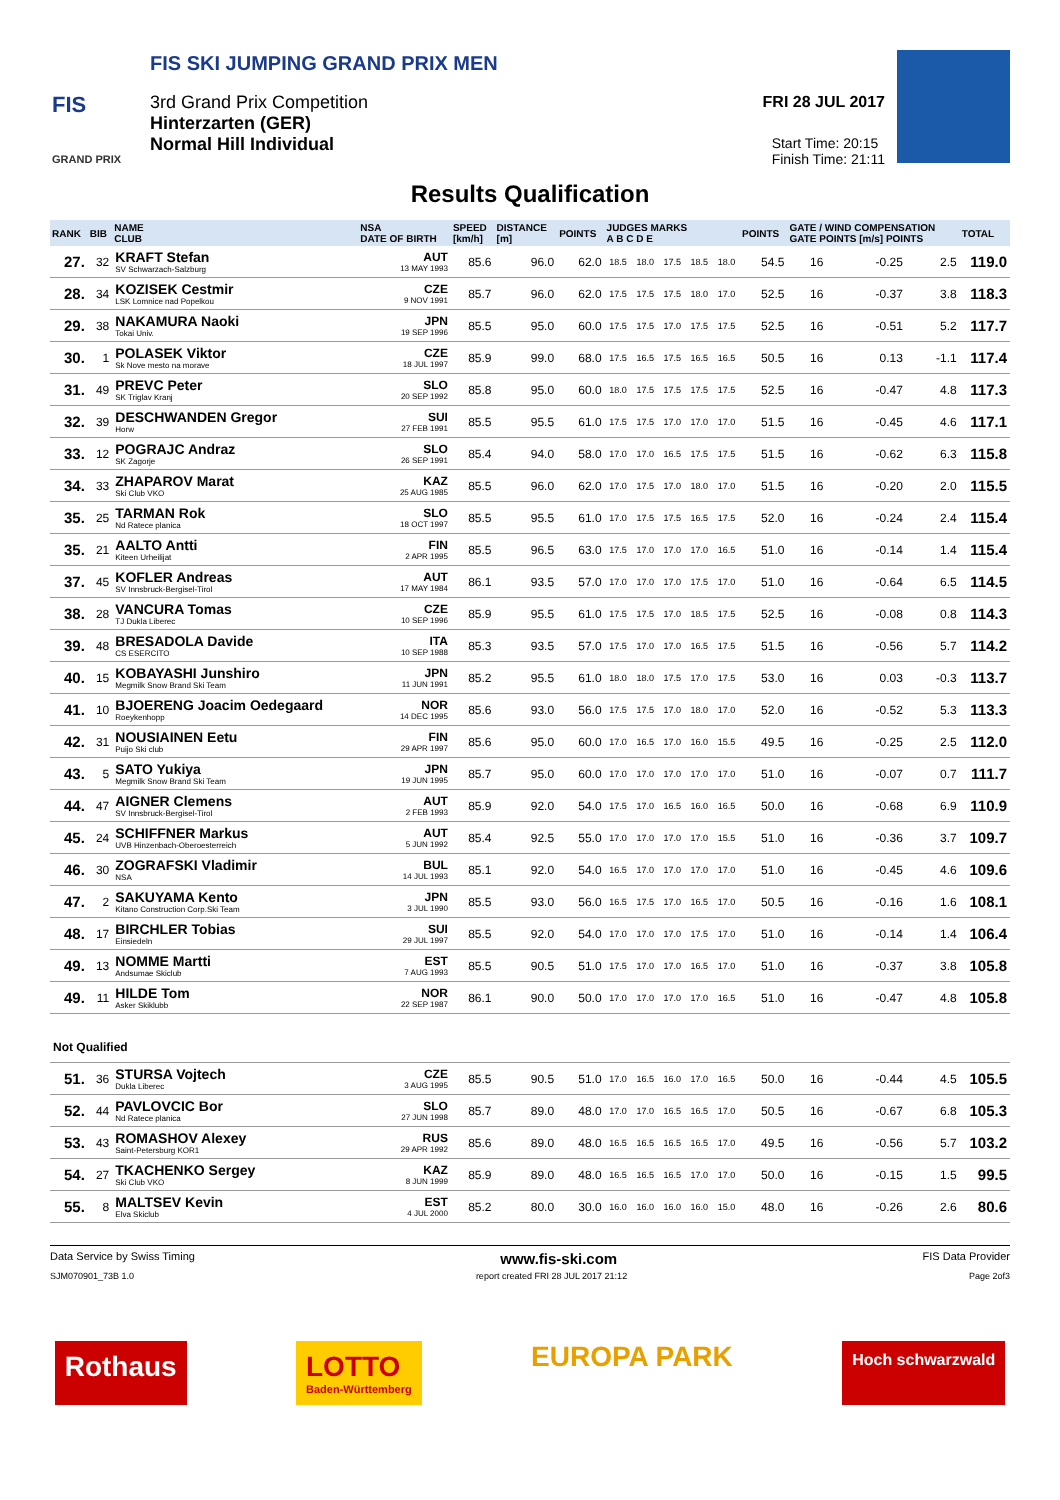FIS SKI JUMPING GRAND PRIX MEN
FIS
3rd Grand Prix Competition
Hinterzarten (GER)
Normal Hill Individual
GRAND PRIX
FRI 28 JUL 2017
Start Time: 20:15
Finish Time: 21:11
Results Qualification
| RANK | BIB | NAME CLUB | NSA DATE OF BIRTH | SPEED [km/h] | DISTANCE [m] | POINTS | JUDGES MARKS A B C D E | | | | | POINTS | GATE / WIND COMPENSATION GATE POINTS [m/s] POINTS | | | | TOTAL |
| --- | --- | --- | --- | --- | --- | --- | --- | --- | --- | --- | --- | --- | --- | --- | --- | --- | --- |
| 27. | 32 | KRAFT Stefan SV Schwarzach-Salzburg | AUT 13 MAY 1993 | 85.6 | 96.0 | 62.0 | 18.5 | 18.0 | 17.5 | 18.5 | 18.0 | 54.5 | 16 | | -0.25 | 2.5 | 119.0 |
| 28. | 34 | KOZISEK Cestmir LSK Lomnice nad Popelkou | CZE 9 NOV 1991 | 85.7 | 96.0 | 62.0 | 17.5 | 17.5 | 17.5 | 18.0 | 17.0 | 52.5 | 16 | | -0.37 | 3.8 | 118.3 |
| 29. | 38 | NAKAMURA Naoki Tokai Univ. | JPN 19 SEP 1996 | 85.5 | 95.0 | 60.0 | 17.5 | 17.5 | 17.0 | 17.5 | 17.5 | 52.5 | 16 | | -0.51 | 5.2 | 117.7 |
| 30. | 1 | POLASEK Viktor Sk Nove mesto na morave | CZE 18 JUL 1997 | 85.9 | 99.0 | 68.0 | 17.5 | 16.5 | 17.5 | 16.5 | 16.5 | 50.5 | 16 | | 0.13 | -1.1 | 117.4 |
| 31. | 49 | PREVC Peter SK Triglav Kranj | SLO 20 SEP 1992 | 85.8 | 95.0 | 60.0 | 18.0 | 17.5 | 17.5 | 17.5 | 17.5 | 52.5 | 16 | | -0.47 | 4.8 | 117.3 |
| 32. | 39 | DESCHWANDEN Gregor Horw | SUI 27 FEB 1991 | 85.5 | 95.5 | 61.0 | 17.5 | 17.5 | 17.0 | 17.0 | 17.0 | 51.5 | 16 | | -0.45 | 4.6 | 117.1 |
| 33. | 12 | POGRAJC Andraz SK Zagorje | SLO 26 SEP 1991 | 85.4 | 94.0 | 58.0 | 17.0 | 17.0 | 16.5 | 17.5 | 17.5 | 51.5 | 16 | | -0.62 | 6.3 | 115.8 |
| 34. | 33 | ZHAPAROV Marat Ski Club VKO | KAZ 25 AUG 1985 | 85.5 | 96.0 | 62.0 | 17.0 | 17.5 | 17.0 | 18.0 | 17.0 | 51.5 | 16 | | -0.20 | 2.0 | 115.5 |
| 35. | 25 | TARMAN Rok Nd Ratece planica | SLO 18 OCT 1997 | 85.5 | 95.5 | 61.0 | 17.0 | 17.5 | 17.5 | 16.5 | 17.5 | 52.0 | 16 | | -0.24 | 2.4 | 115.4 |
| 35. | 21 | AALTO Antti Kiteen Urheilijat | FIN 2 APR 1995 | 85.5 | 96.5 | 63.0 | 17.5 | 17.0 | 17.0 | 17.0 | 16.5 | 51.0 | 16 | | -0.14 | 1.4 | 115.4 |
| 37. | 45 | KOFLER Andreas SV Innsbruck-Bergisel-Tirol | AUT 17 MAY 1984 | 86.1 | 93.5 | 57.0 | 17.0 | 17.0 | 17.0 | 17.5 | 17.0 | 51.0 | 16 | | -0.64 | 6.5 | 114.5 |
| 38. | 28 | VANCURA Tomas TJ Dukla Liberec | CZE 10 SEP 1996 | 85.9 | 95.5 | 61.0 | 17.5 | 17.5 | 17.0 | 18.5 | 17.5 | 52.5 | 16 | | -0.08 | 0.8 | 114.3 |
| 39. | 48 | BRESADOLA Davide CS ESERCITO | ITA 10 SEP 1988 | 85.3 | 93.5 | 57.0 | 17.5 | 17.0 | 17.0 | 16.5 | 17.5 | 51.5 | 16 | | -0.56 | 5.7 | 114.2 |
| 40. | 15 | KOBAYASHI Junshiro Megmilk Snow Brand Ski Team | JPN 11 JUN 1991 | 85.2 | 95.5 | 61.0 | 18.0 | 18.0 | 17.5 | 17.0 | 17.5 | 53.0 | 16 | | 0.03 | -0.3 | 113.7 |
| 41. | 10 | BJOERENG Joacim Oedegaard Roeykenhopp | NOR 14 DEC 1995 | 85.6 | 93.0 | 56.0 | 17.5 | 17.5 | 17.0 | 18.0 | 17.0 | 52.0 | 16 | | -0.52 | 5.3 | 113.3 |
| 42. | 31 | NOUSIAINEN Eetu Puijo Ski club | FIN 29 APR 1997 | 85.6 | 95.0 | 60.0 | 17.0 | 16.5 | 17.0 | 16.0 | 15.5 | 49.5 | 16 | | -0.25 | 2.5 | 112.0 |
| 43. | 5 | SATO Yukiya Megmilk Snow Brand Ski Team | JPN 19 JUN 1995 | 85.7 | 95.0 | 60.0 | 17.0 | 17.0 | 17.0 | 17.0 | 17.0 | 51.0 | 16 | | -0.07 | 0.7 | 111.7 |
| 44. | 47 | AIGNER Clemens SV Innsbruck-Bergisel-Tirol | AUT 2 FEB 1993 | 85.9 | 92.0 | 54.0 | 17.5 | 17.0 | 16.5 | 16.0 | 16.5 | 50.0 | 16 | | -0.68 | 6.9 | 110.9 |
| 45. | 24 | SCHIFFNER Markus UVB Hinzenbach-Oberoesterreich | AUT 5 JUN 1992 | 85.4 | 92.5 | 55.0 | 17.0 | 17.0 | 17.0 | 17.0 | 15.5 | 51.0 | 16 | | -0.36 | 3.7 | 109.7 |
| 46. | 30 | ZOGRAFSKI Vladimir NSA | BUL 14 JUL 1993 | 85.1 | 92.0 | 54.0 | 16.5 | 17.0 | 17.0 | 17.0 | 17.0 | 51.0 | 16 | | -0.45 | 4.6 | 109.6 |
| 47. | 2 | SAKUYAMA Kento Kitano Construction Corp.Ski Team | JPN 3 JUL 1990 | 85.5 | 93.0 | 56.0 | 16.5 | 17.5 | 17.0 | 16.5 | 17.0 | 50.5 | 16 | | -0.16 | 1.6 | 108.1 |
| 48. | 17 | BIRCHLER Tobias Einsiedeln | SUI 29 JUL 1997 | 85.5 | 92.0 | 54.0 | 17.0 | 17.0 | 17.0 | 17.5 | 17.0 | 51.0 | 16 | | -0.14 | 1.4 | 106.4 |
| 49. | 13 | NOMME Martti Andsumae Skiclub | EST 7 AUG 1993 | 85.5 | 90.5 | 51.0 | 17.5 | 17.0 | 17.0 | 16.5 | 17.0 | 51.0 | 16 | | -0.37 | 3.8 | 105.8 |
| 49. | 11 | HILDE Tom Asker Skiklubb | NOR 22 SEP 1987 | 86.1 | 90.0 | 50.0 | 17.0 | 17.0 | 17.0 | 17.0 | 16.5 | 51.0 | 16 | | -0.47 | 4.8 | 105.8 |
| Not Qualified | | | | | | | | | | | | | | | | | |
| 51. | 36 | STURSA Vojtech Dukla Liberec | CZE 3 AUG 1995 | 85.5 | 90.5 | 51.0 | 17.0 | 16.5 | 16.0 | 17.0 | 16.5 | 50.0 | 16 | | -0.44 | 4.5 | 105.5 |
| 52. | 44 | PAVLOVCIC Bor Nd Ratece planica | SLO 27 JUN 1998 | 85.7 | 89.0 | 48.0 | 17.0 | 17.0 | 16.5 | 16.5 | 17.0 | 50.5 | 16 | | -0.67 | 6.8 | 105.3 |
| 53. | 43 | ROMASHOV Alexey Saint-Petersburg KOR1 | RUS 29 APR 1992 | 85.6 | 89.0 | 48.0 | 16.5 | 16.5 | 16.5 | 16.5 | 17.0 | 49.5 | 16 | | -0.56 | 5.7 | 103.2 |
| 54. | 27 | TKACHENKO Sergey Ski Club VKO | KAZ 8 JUN 1999 | 85.9 | 89.0 | 48.0 | 16.5 | 16.5 | 16.5 | 17.0 | 17.0 | 50.0 | 16 | | -0.15 | 1.5 | 99.5 |
| 55. | 8 | MALTSEV Kevin Elva Skiclub | EST 4 JUL 2000 | 85.2 | 80.0 | 30.0 | 16.0 | 16.0 | 16.0 | 16.0 | 15.0 | 48.0 | 16 | | -0.26 | 2.6 | 80.6 |
Data Service by Swiss Timing www.fis-ski.com FIS Data Provider
SJM070901_73B 1.0 report created FRI 28 JUL 2017 21:12 Page 2of3
Rothaus LOTTO
Baden-Württemberg EUROPA PARK Hoch schwarzwald